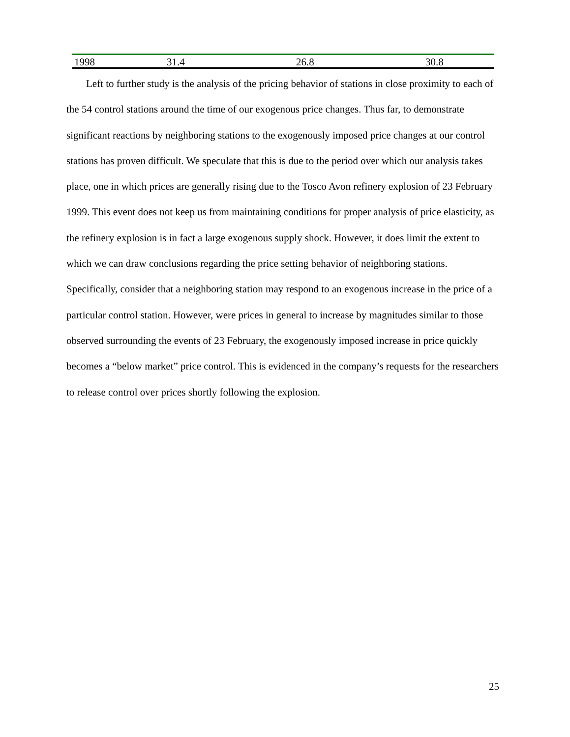| 1998 | 31.4 | 26.8 | 30.8 |
Left to further study is the analysis of the pricing behavior of stations in close proximity to each of the 54 control stations around the time of our exogenous price changes. Thus far, to demonstrate significant reactions by neighboring stations to the exogenously imposed price changes at our control stations has proven difficult. We speculate that this is due to the period over which our analysis takes place, one in which prices are generally rising due to the Tosco Avon refinery explosion of 23 February 1999. This event does not keep us from maintaining conditions for proper analysis of price elasticity, as the refinery explosion is in fact a large exogenous supply shock. However, it does limit the extent to which we can draw conclusions regarding the price setting behavior of neighboring stations. Specifically, consider that a neighboring station may respond to an exogenous increase in the price of a particular control station. However, were prices in general to increase by magnitudes similar to those observed surrounding the events of 23 February, the exogenously imposed increase in price quickly becomes a “below market” price control. This is evidenced in the company’s requests for the researchers to release control over prices shortly following the explosion.
25